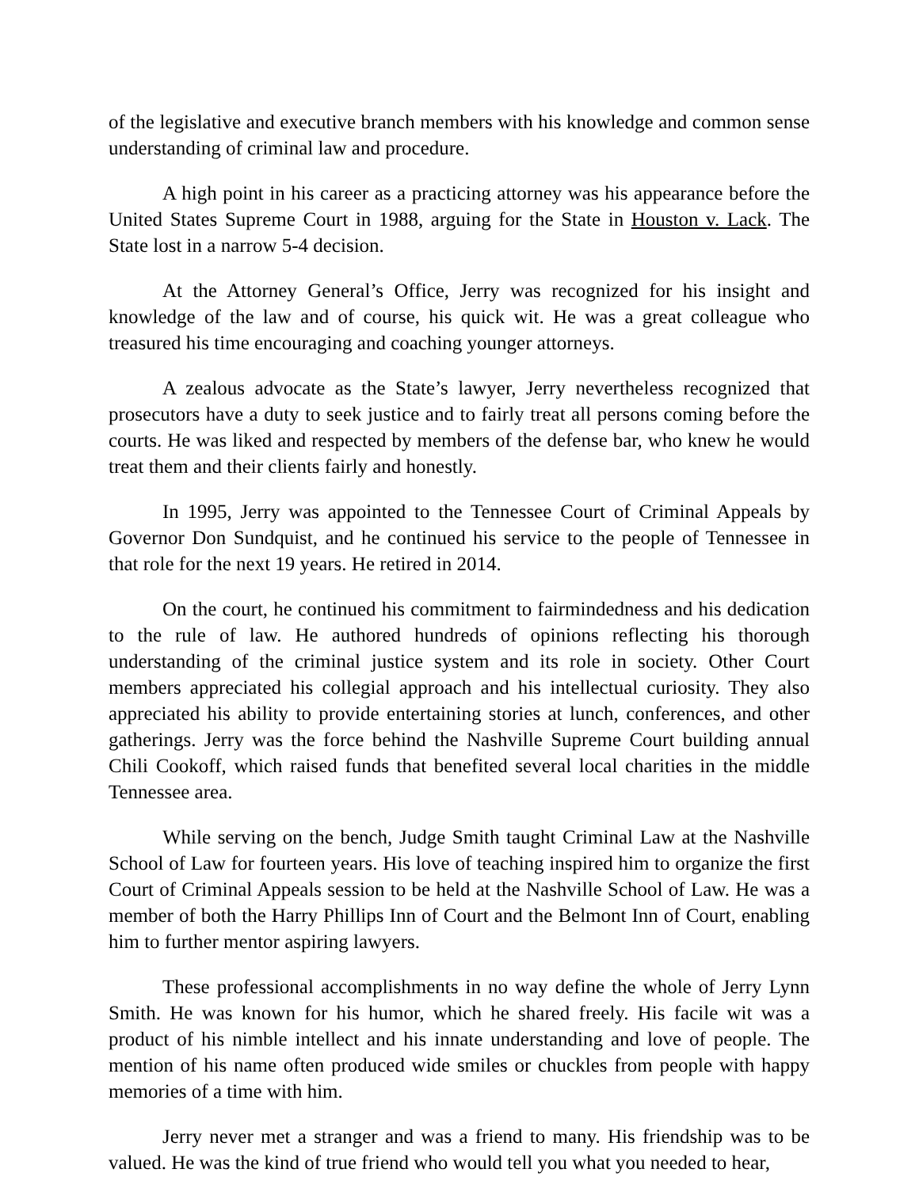of the legislative and executive branch members with his knowledge and common sense understanding of criminal law and procedure.
A high point in his career as a practicing attorney was his appearance before the United States Supreme Court in 1988, arguing for the State in Houston v. Lack. The State lost in a narrow 5-4 decision.
At the Attorney General’s Office, Jerry was recognized for his insight and knowledge of the law and of course, his quick wit. He was a great colleague who treasured his time encouraging and coaching younger attorneys.
A zealous advocate as the State’s lawyer, Jerry nevertheless recognized that prosecutors have a duty to seek justice and to fairly treat all persons coming before the courts. He was liked and respected by members of the defense bar, who knew he would treat them and their clients fairly and honestly.
In 1995, Jerry was appointed to the Tennessee Court of Criminal Appeals by Governor Don Sundquist, and he continued his service to the people of Tennessee in that role for the next 19 years. He retired in 2014.
On the court, he continued his commitment to fairmindedness and his dedication to the rule of law. He authored hundreds of opinions reflecting his thorough understanding of the criminal justice system and its role in society. Other Court members appreciated his collegial approach and his intellectual curiosity. They also appreciated his ability to provide entertaining stories at lunch, conferences, and other gatherings. Jerry was the force behind the Nashville Supreme Court building annual Chili Cookoff, which raised funds that benefited several local charities in the middle Tennessee area.
While serving on the bench, Judge Smith taught Criminal Law at the Nashville School of Law for fourteen years. His love of teaching inspired him to organize the first Court of Criminal Appeals session to be held at the Nashville School of Law. He was a member of both the Harry Phillips Inn of Court and the Belmont Inn of Court, enabling him to further mentor aspiring lawyers.
These professional accomplishments in no way define the whole of Jerry Lynn Smith. He was known for his humor, which he shared freely. His facile wit was a product of his nimble intellect and his innate understanding and love of people. The mention of his name often produced wide smiles or chuckles from people with happy memories of a time with him.
Jerry never met a stranger and was a friend to many. His friendship was to be valued. He was the kind of true friend who would tell you what you needed to hear,